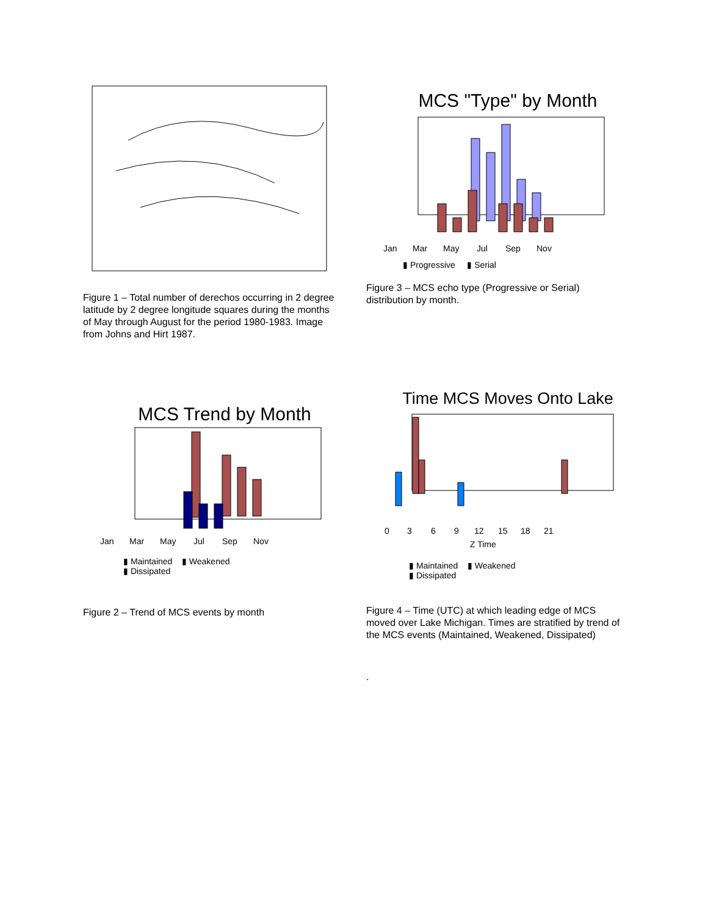Figure 1 – Total number of derechos occurring in 2 degree latitude by 2 degree longitude squares during the months of May through August for the period 1980-1983. Image from Johns and Hirt 1987.
MCS "Type" by Month
Jan
Mar
May
Jul
Sep
Nov
▮ Progressive ▮ Serial
Figure 3 – MCS echo type (Progressive or Serial) distribution by month.
MCS Trend by Month
Jan
Mar
May
Jul
Sep
Nov
▮ Maintained ▮ Weakened
▮ Dissipated
Figure 2 – Trend of MCS events by month
Time MCS Moves Onto Lake
0
3
6
9
12
15
18
21
Z Time
▮ Maintained ▮ Weakened
▮ Dissipated
Figure 4 – Time (UTC) at which leading edge of MCS moved over Lake Michigan. Times are stratified by trend of the MCS events (Maintained, Weakened, Dissipated)
.